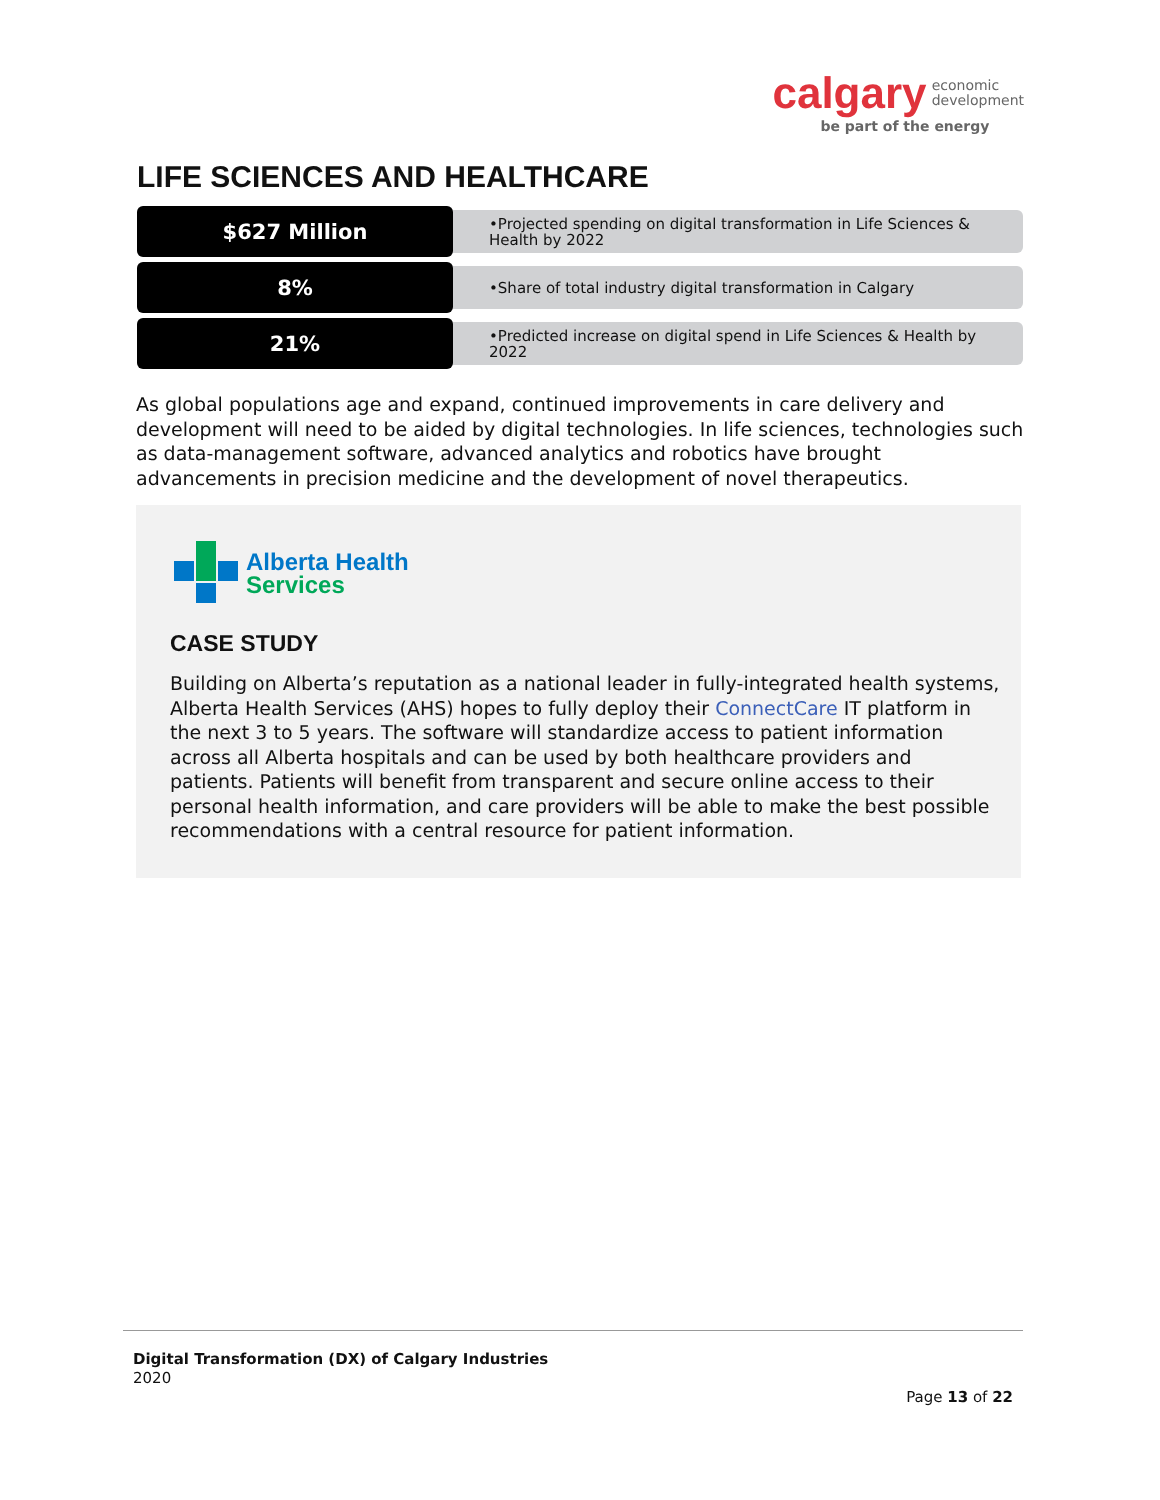calgary economic
development
be part of the energy
LIFE SCIENCES AND HEALTHCARE
$627 Million
•Projected spending on digital transformation in Life Sciences & Health by 2022
8%
•Share of total industry digital transformation in Calgary
21%
•Predicted increase on digital spend in Life Sciences & Health by 2022
As global populations age and expand, continued improvements in care delivery and development will need to be aided by digital technologies. In life sciences, technologies such as data-management software, advanced analytics and robotics have brought advancements in precision medicine and the development of novel therapeutics.
Alberta Health
Services
CASE STUDY
Building on Alberta’s reputation as a national leader in fully-integrated health systems, Alberta Health Services (AHS) hopes to fully deploy their ConnectCare IT platform in the next 3 to 5 years. The software will standardize access to patient information across all Alberta hospitals and can be used by both healthcare providers and patients. Patients will benefit from transparent and secure online access to their personal health information, and care providers will be able to make the best possible recommendations with a central resource for patient information.
Digital Transformation (DX) of Calgary Industries
2020
Page 13 of 22